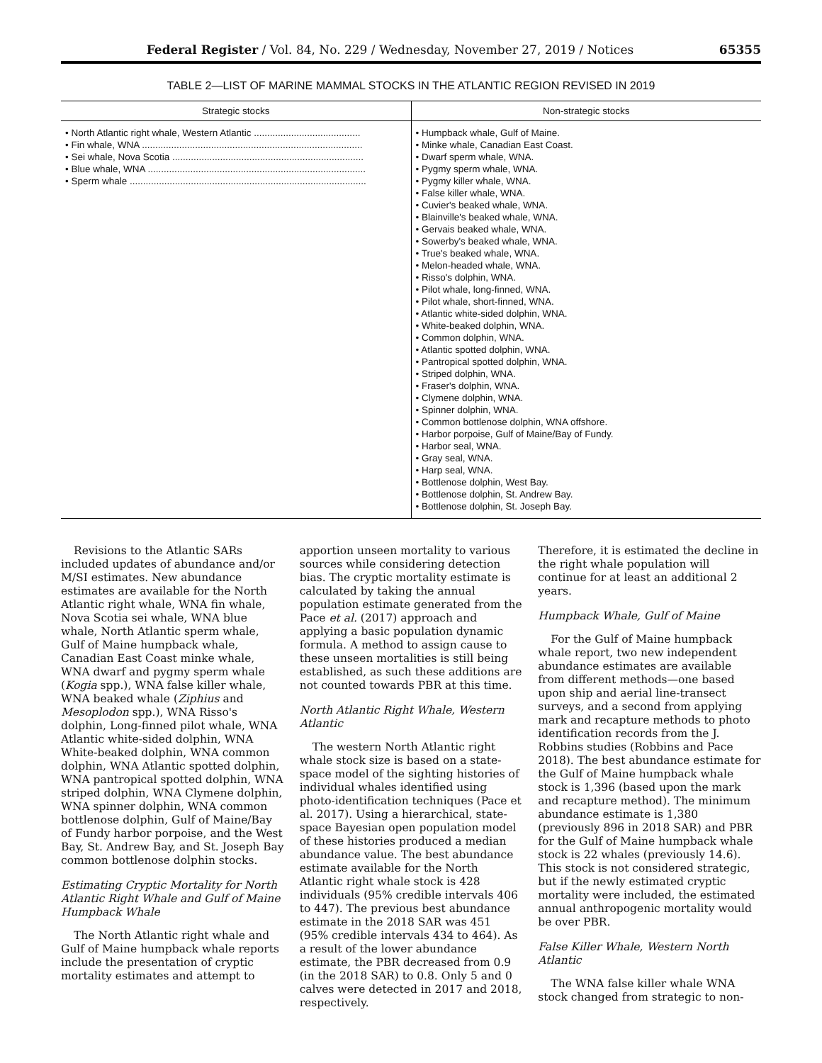Federal Register / Vol. 84, No. 229 / Wednesday, November 27, 2019 / Notices 65355
TABLE 2—LIST OF MARINE MAMMAL STOCKS IN THE ATLANTIC REGION REVISED IN 2019
| Strategic stocks | Non-strategic stocks |
| --- | --- |
| • North Atlantic right whale, Western Atlantic ........................................ • Fin whale, WNA ................................................................................... • Sei whale, Nova Scotia ........................................................................ • Blue whale, WNA .................................................................................. • Sperm whale ......................................................................................... | • Humpback whale, Gulf of Maine. • Minke whale, Canadian East Coast. • Dwarf sperm whale, WNA. • Pygmy sperm whale, WNA. • Pygmy killer whale, WNA. • False killer whale, WNA. • Cuvier's beaked whale, WNA. • Blainville's beaked whale, WNA. • Gervais beaked whale, WNA. • Sowerby's beaked whale, WNA. • True's beaked whale, WNA. • Melon-headed whale, WNA. • Risso's dolphin, WNA. • Pilot whale, long-finned, WNA. • Pilot whale, short-finned, WNA. • Atlantic white-sided dolphin, WNA. • White-beaked dolphin, WNA. • Common dolphin, WNA. • Atlantic spotted dolphin, WNA. • Pantropical spotted dolphin, WNA. • Striped dolphin, WNA. • Fraser's dolphin, WNA. • Clymene dolphin, WNA. • Spinner dolphin, WNA. • Common bottlenose dolphin, WNA offshore. • Harbor porpoise, Gulf of Maine/Bay of Fundy. • Harbor seal, WNA. • Gray seal, WNA. • Harp seal, WNA. • Bottlenose dolphin, West Bay. • Bottlenose dolphin, St. Andrew Bay. • Bottlenose dolphin, St. Joseph Bay. |
Revisions to the Atlantic SARs included updates of abundance and/or M/SI estimates. New abundance estimates are available for the North Atlantic right whale, WNA fin whale, Nova Scotia sei whale, WNA blue whale, North Atlantic sperm whale, Gulf of Maine humpback whale, Canadian East Coast minke whale, WNA dwarf and pygmy sperm whale (Kogia spp.), WNA false killer whale, WNA beaked whale (Ziphius and Mesoplodon spp.), WNA Risso's dolphin, Long-finned pilot whale, WNA Atlantic white-sided dolphin, WNA White-beaked dolphin, WNA common dolphin, WNA Atlantic spotted dolphin, WNA pantropical spotted dolphin, WNA striped dolphin, WNA Clymene dolphin, WNA spinner dolphin, WNA common bottlenose dolphin, Gulf of Maine/Bay of Fundy harbor porpoise, and the West Bay, St. Andrew Bay, and St. Joseph Bay common bottlenose dolphin stocks.
Estimating Cryptic Mortality for North Atlantic Right Whale and Gulf of Maine Humpback Whale
The North Atlantic right whale and Gulf of Maine humpback whale reports include the presentation of cryptic mortality estimates and attempt to
apportion unseen mortality to various sources while considering detection bias. The cryptic mortality estimate is calculated by taking the annual population estimate generated from the Pace et al. (2017) approach and applying a basic population dynamic formula. A method to assign cause to these unseen mortalities is still being established, as such these additions are not counted towards PBR at this time.
North Atlantic Right Whale, Western Atlantic
The western North Atlantic right whale stock size is based on a state-space model of the sighting histories of individual whales identified using photo-identification techniques (Pace et al. 2017). Using a hierarchical, state-space Bayesian open population model of these histories produced a median abundance value. The best abundance estimate available for the North Atlantic right whale stock is 428 individuals (95% credible intervals 406 to 447). The previous best abundance estimate in the 2018 SAR was 451 (95% credible intervals 434 to 464). As a result of the lower abundance estimate, the PBR decreased from 0.9 (in the 2018 SAR) to 0.8. Only 5 and 0 calves were detected in 2017 and 2018, respectively.
Therefore, it is estimated the decline in the right whale population will continue for at least an additional 2 years.
Humpback Whale, Gulf of Maine
For the Gulf of Maine humpback whale report, two new independent abundance estimates are available from different methods—one based upon ship and aerial line-transect surveys, and a second from applying mark and recapture methods to photo identification records from the J. Robbins studies (Robbins and Pace 2018). The best abundance estimate for the Gulf of Maine humpback whale stock is 1,396 (based upon the mark and recapture method). The minimum abundance estimate is 1,380 (previously 896 in 2018 SAR) and PBR for the Gulf of Maine humpback whale stock is 22 whales (previously 14.6). This stock is not considered strategic, but if the newly estimated cryptic mortality were included, the estimated annual anthropogenic mortality would be over PBR.
False Killer Whale, Western North Atlantic
The WNA false killer whale WNA stock changed from strategic to non-